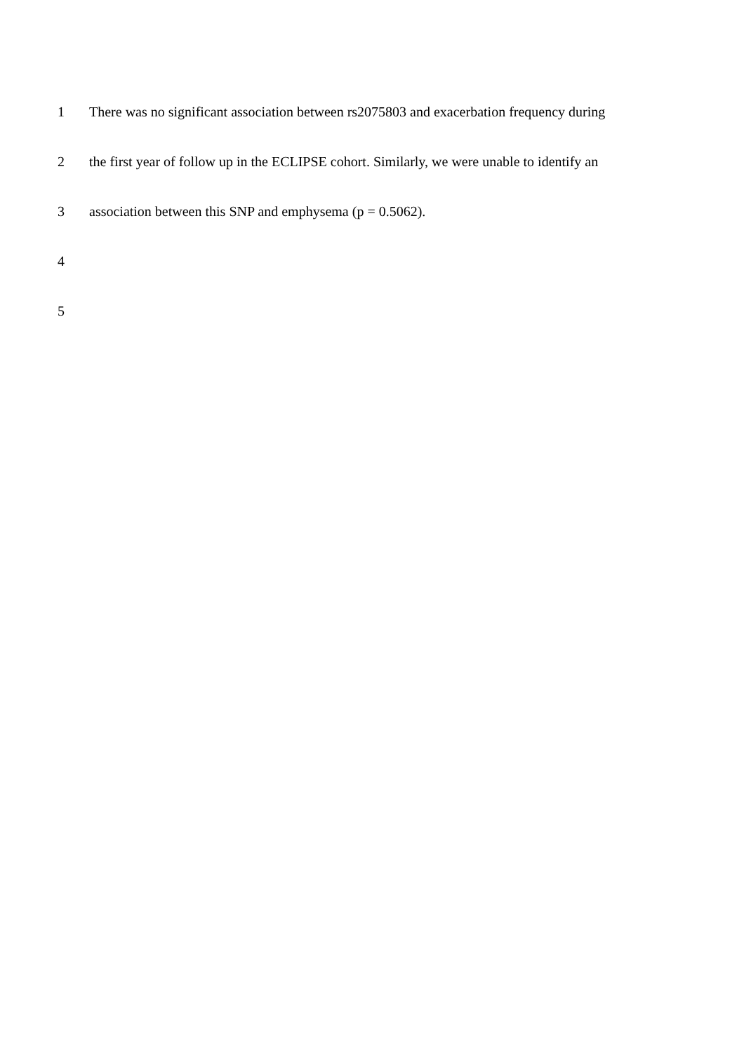1 There was no significant association between rs2075803 and exacerbation frequency during
2 the first year of follow up in the ECLIPSE cohort. Similarly, we were unable to identify an
3 association between this SNP and emphysema (p = 0.5062).
4
5